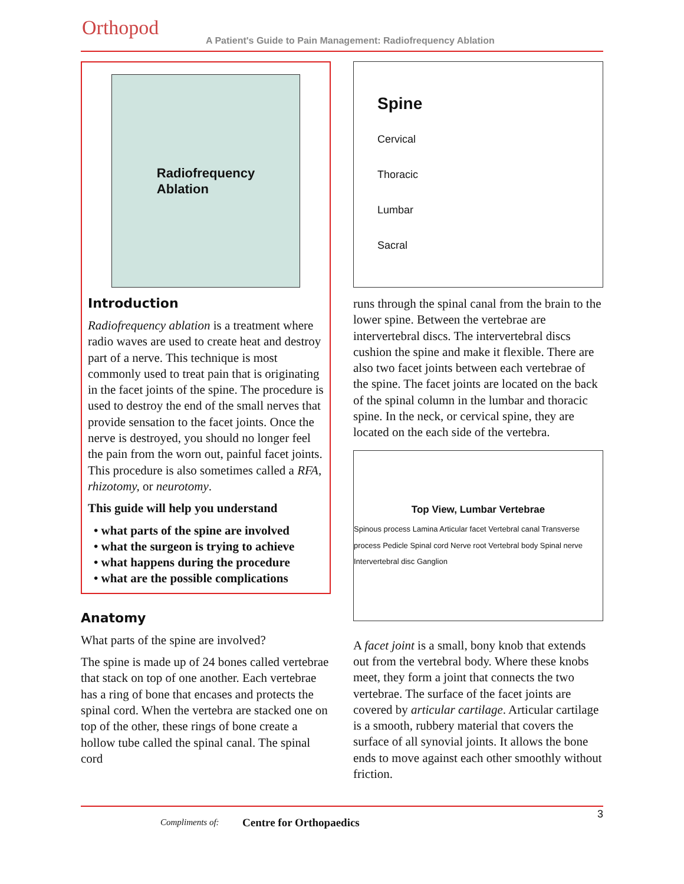Orthopod
A Patient's Guide to Pain Management: Radiofrequency Ablation
Radiofrequency
Ablation
Introduction
Radiofrequency ablation is a treatment where radio waves are used to create heat and destroy part of a nerve. This technique is most commonly used to treat pain that is originating in the facet joints of the spine. The procedure is used to destroy the end of the small nerves that provide sensation to the facet joints. Once the nerve is destroyed, you should no longer feel the pain from the worn out, painful facet joints. This procedure is also sometimes called a RFA, rhizotomy, or neurotomy.
This guide will help you understand
• what parts of the spine are involved
• what the surgeon is trying to achieve
• what happens during the procedure
• what are the possible complications
Anatomy
What parts of the spine are involved?
The spine is made up of 24 bones called vertebrae that stack on top of one another. Each vertebrae has a ring of bone that encases and protects the spinal cord. When the vertebra are stacked one on top of the other, these rings of bone create a hollow tube called the spinal canal. The spinal cord
Spine
Cervical
Thoracic
Lumbar
Sacral
runs through the spinal canal from the brain to the lower spine. Between the vertebrae are intervertebral discs. The intervertebral discs cushion the spine and make it flexible. There are also two facet joints between each vertebrae of the spine. The facet joints are located on the back of the spinal column in the lumbar and thoracic spine. In the neck, or cervical spine, they are located on the each side of the vertebra.
Top View, Lumbar Vertebrae
Spinous process Lamina Articular facet Vertebral canal Transverse process Pedicle Spinal cord Nerve root Vertebral body Spinal nerve Intervertebral disc Ganglion
A facet joint is a small, bony knob that extends out from the vertebral body. Where these knobs meet, they form a joint that connects the two vertebrae. The surface of the facet joints are covered by articular cartilage. Articular cartilage is a smooth, rubbery material that covers the surface of all synovial joints. It allows the bone ends to move against each other smoothly without friction.
Compliments of: Centre for Orthopaedics
3